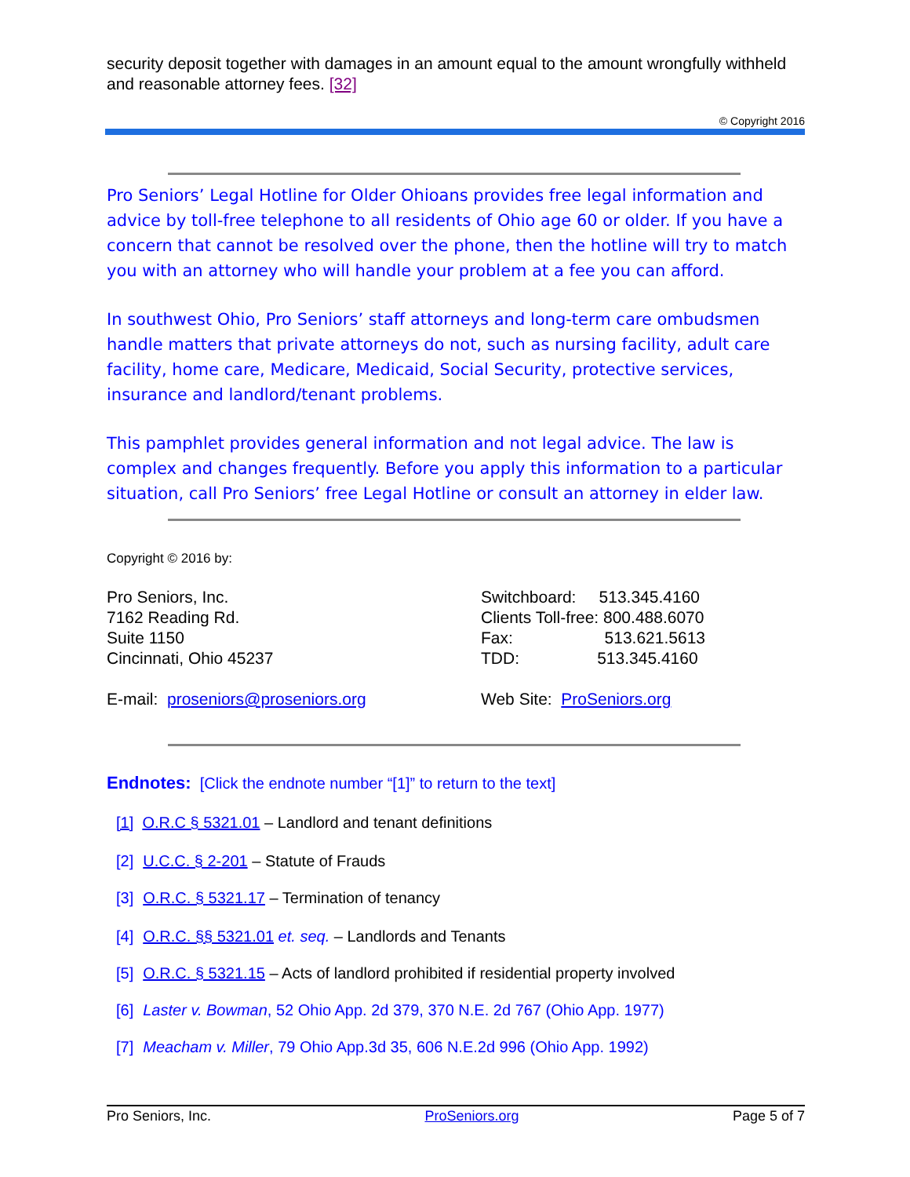security deposit together with damages in an amount equal to the amount wrongfully withheld and reasonable attorney fees. [32]
© Copyright 2016
Pro Seniors’ Legal Hotline for Older Ohioans provides free legal information and advice by toll-free telephone to all residents of Ohio age 60 or older. If you have a concern that cannot be resolved over the phone, then the hotline will try to match you with an attorney who will handle your problem at a fee you can afford.
In southwest Ohio, Pro Seniors’ staff attorneys and long-term care ombudsmen handle matters that private attorneys do not, such as nursing facility, adult care facility, home care, Medicare, Medicaid, Social Security, protective services, insurance and landlord/tenant problems.
This pamphlet provides general information and not legal advice. The law is complex and changes frequently. Before you apply this information to a particular situation, call Pro Seniors’ free Legal Hotline or consult an attorney in elder law.
Copyright © 2016 by:
Pro Seniors, Inc.
7162 Reading Rd.
Suite 1150
Cincinnati, Ohio 45237
E-mail: proseniors@proseniors.org
Switchboard: 513.345.4160
Clients Toll-free: 800.488.6070
Fax: 513.621.5613
TDD: 513.345.4160
Web Site: ProSeniors.org
Endnotes: [Click the endnote number “[1]” to return to the text]
[1] O.R.C § 5321.01 – Landlord and tenant definitions
[2] U.C.C. § 2-201 – Statute of Frauds
[3] O.R.C. § 5321.17 – Termination of tenancy
[4] O.R.C. §§ 5321.01 et. seq. – Landlords and Tenants
[5] O.R.C. § 5321.15 – Acts of landlord prohibited if residential property involved
[6] Laster v. Bowman, 52 Ohio App. 2d 379, 370 N.E. 2d 767 (Ohio App. 1977)
[7] Meacham v. Miller, 79 Ohio App.3d 35, 606 N.E.2d 996 (Ohio App. 1992)
Pro Seniors, Inc. ProSeniors.org Page 5 of 7